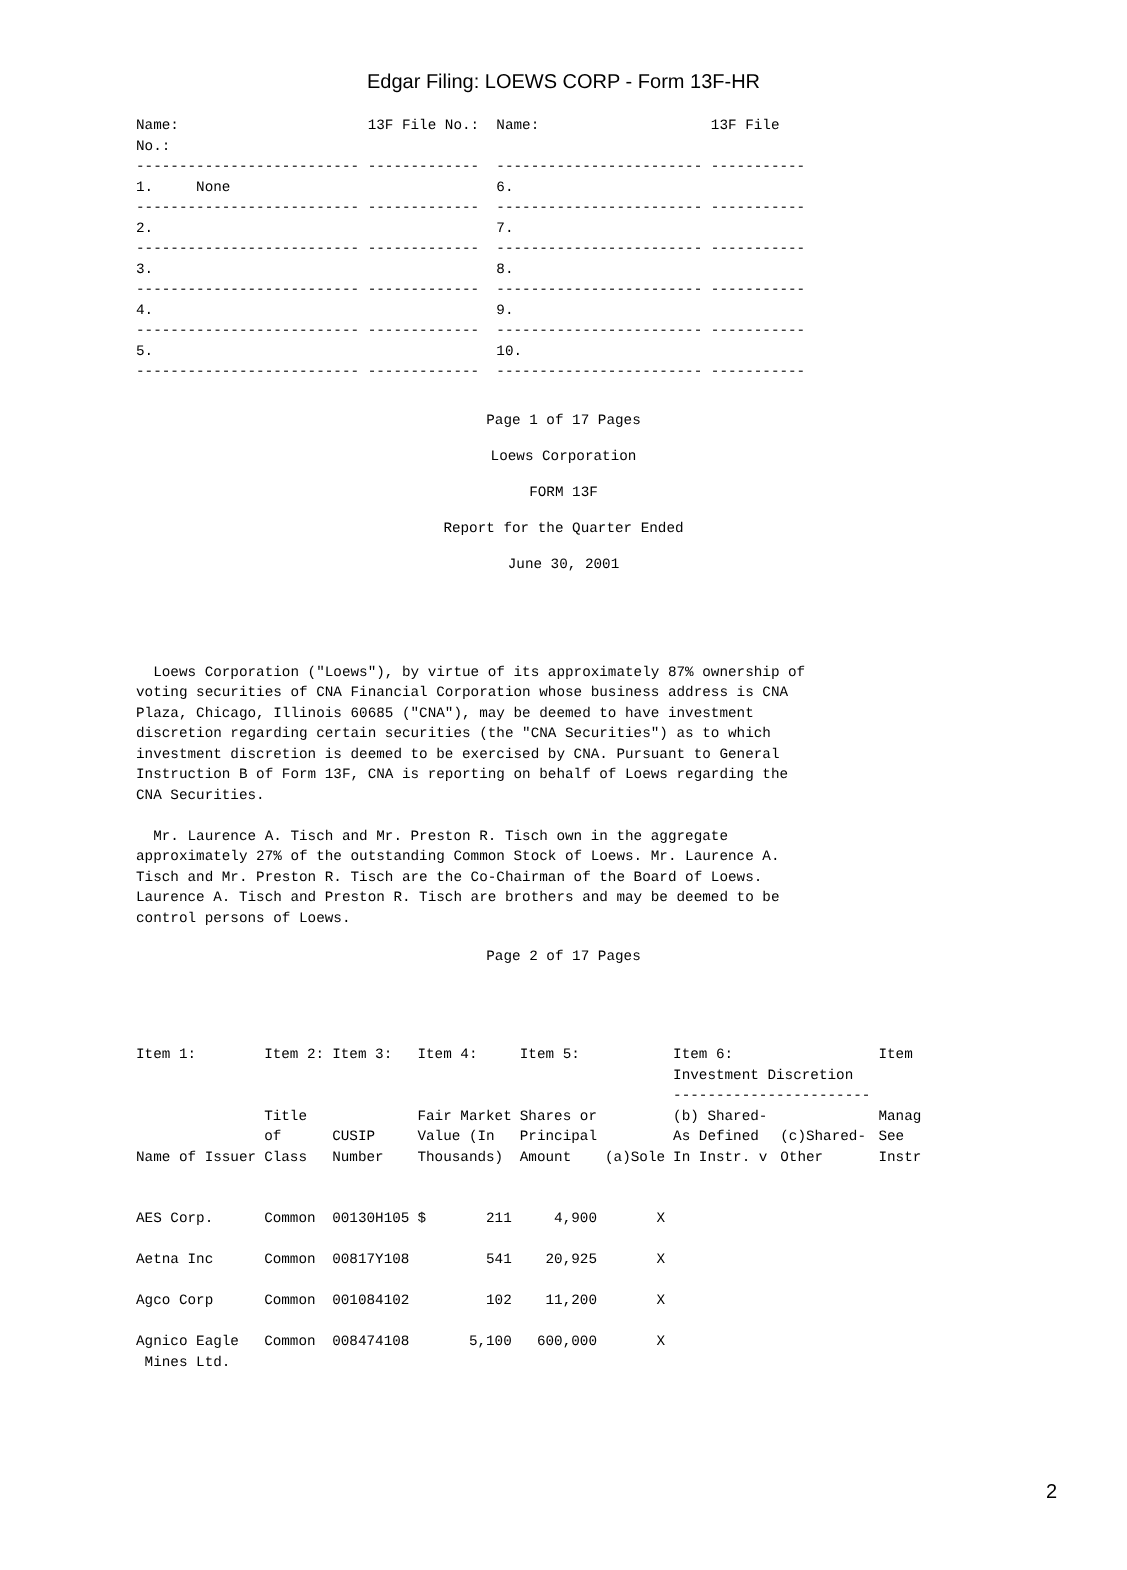Edgar Filing: LOEWS CORP - Form 13F-HR
Name:                      13F File No.:  Name:                    13F File
No.:
-------------------------- -------------  ------------------------ -----------
1.     None                               6.
-------------------------- -------------  ------------------------ -----------
2.                                        7.
-------------------------- -------------  ------------------------ -----------
3.                                        8.
-------------------------- -------------  ------------------------ -----------
4.                                        9.
-------------------------- -------------  ------------------------ -----------
5.                                        10.
-------------------------- -------------  ------------------------ -----------
Page 1 of 17 Pages
Loews Corporation
FORM 13F
Report for the Quarter Ended
June 30, 2001
  Loews Corporation ("Loews"), by virtue of its approximately 87% ownership of
voting securities of CNA Financial Corporation whose business address is CNA
Plaza, Chicago, Illinois 60685 ("CNA"), may be deemed to have investment
discretion regarding certain securities (the "CNA Securities") as to which
investment discretion is deemed to be exercised by CNA. Pursuant to General
Instruction B of Form 13F, CNA is reporting on behalf of Loews regarding the
CNA Securities.

  Mr. Laurence A. Tisch and Mr. Preston R. Tisch own in the aggregate
approximately 27% of the outstanding Common Stock of Loews. Mr. Laurence A.
Tisch and Mr. Preston R. Tisch are the Co-Chairman of the Board of Loews.
Laurence A. Tisch and Preston R. Tisch are brothers and may be deemed to be
control persons of Loews.
Page 2 of 17 Pages
| Item 1: | Item 2: | Item 3: | Item 4: | Item 5: | | Item 6: Investment Discretion ----------------------- | | Item |
| --- | --- | --- | --- | --- | --- | --- | --- | --- |
| Name of Issuer | Title of Class | CUSIP Number | Fair Market Value (In Thousands) | Shares or Principal Amount | (a)Sole | (b) Shared- As Defined In Instr. v | (c)Shared- Other | Manag See Instr |
| AES Corp. | Common | 00130H105 | $ 211 | 4,900 | X | | | |
| Aetna Inc | Common | 00817Y108 | 541 | 20,925 | X | | | |
| Agco Corp | Common | 001084102 | 102 | 11,200 | X | | | |
| Agnico Eagle Mines Ltd. | Common | 008474108 | 5,100 | 600,000 | X | | | |
2